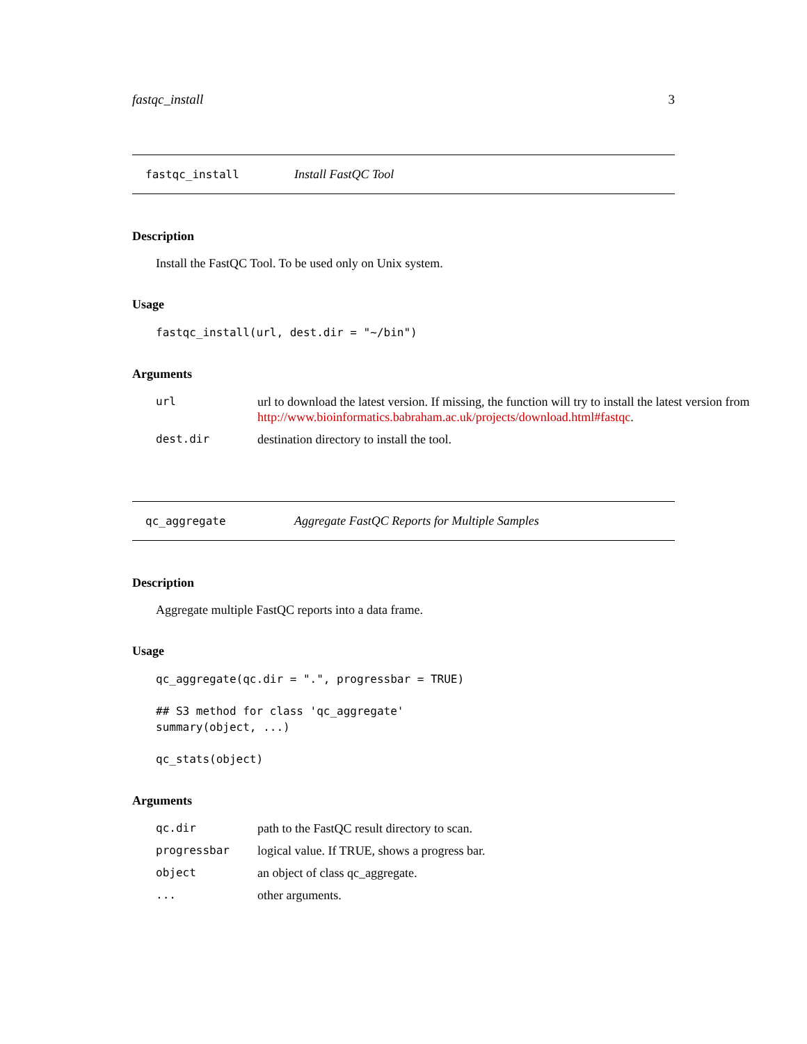fastqc_install 3
fastqc_install Install FastQC Tool
Description
Install the FastQC Tool. To be used only on Unix system.
Usage
fastqc_install(url, dest.dir = "~/bin")
Arguments
| url | url to download the latest version. If missing, the function will try to install the latest version from http://www.bioinformatics.babraham.ac.uk/projects/download.html#fastqc . |
| dest.dir | destination directory to install the tool. |
qc_aggregate Aggregate FastQC Reports for Multiple Samples
Description
Aggregate multiple FastQC reports into a data frame.
Usage
qc_aggregate(qc.dir = ".", progressbar = TRUE)

## S3 method for class 'qc_aggregate'
summary(object, ...)

qc_stats(object)
Arguments
| qc.dir | path to the FastQC result directory to scan. |
| progressbar | logical value. If TRUE, shows a progress bar. |
| object | an object of class qc_aggregate. |
| ... | other arguments. |